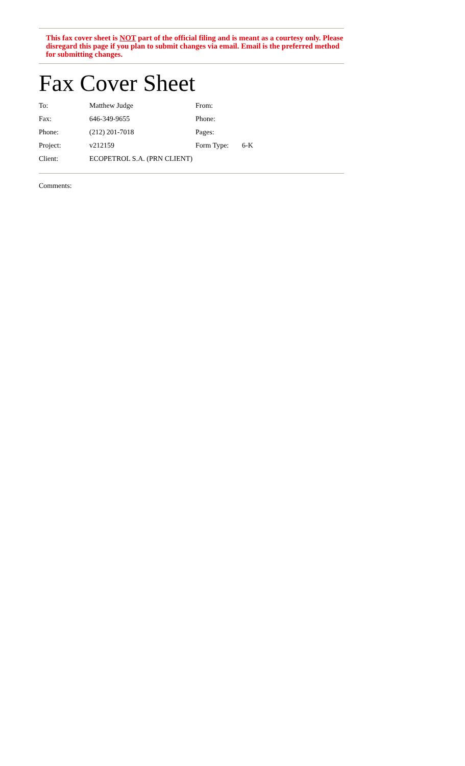This fax cover sheet is NOT part of the official filing and is meant as a courtesy only. Please disregard this page if you plan to submit changes via email. Email is the preferred method for submitting changes.
Fax Cover Sheet
| To: | Matthew Judge | From: | |
| Fax: | 646-349-9655 | Phone: | |
| Phone: | (212) 201-7018 | Pages: | |
| Project: | v212159 | Form Type: | 6-K |
| Client: | ECOPETROL S.A. (PRN CLIENT) | | |
Comments: